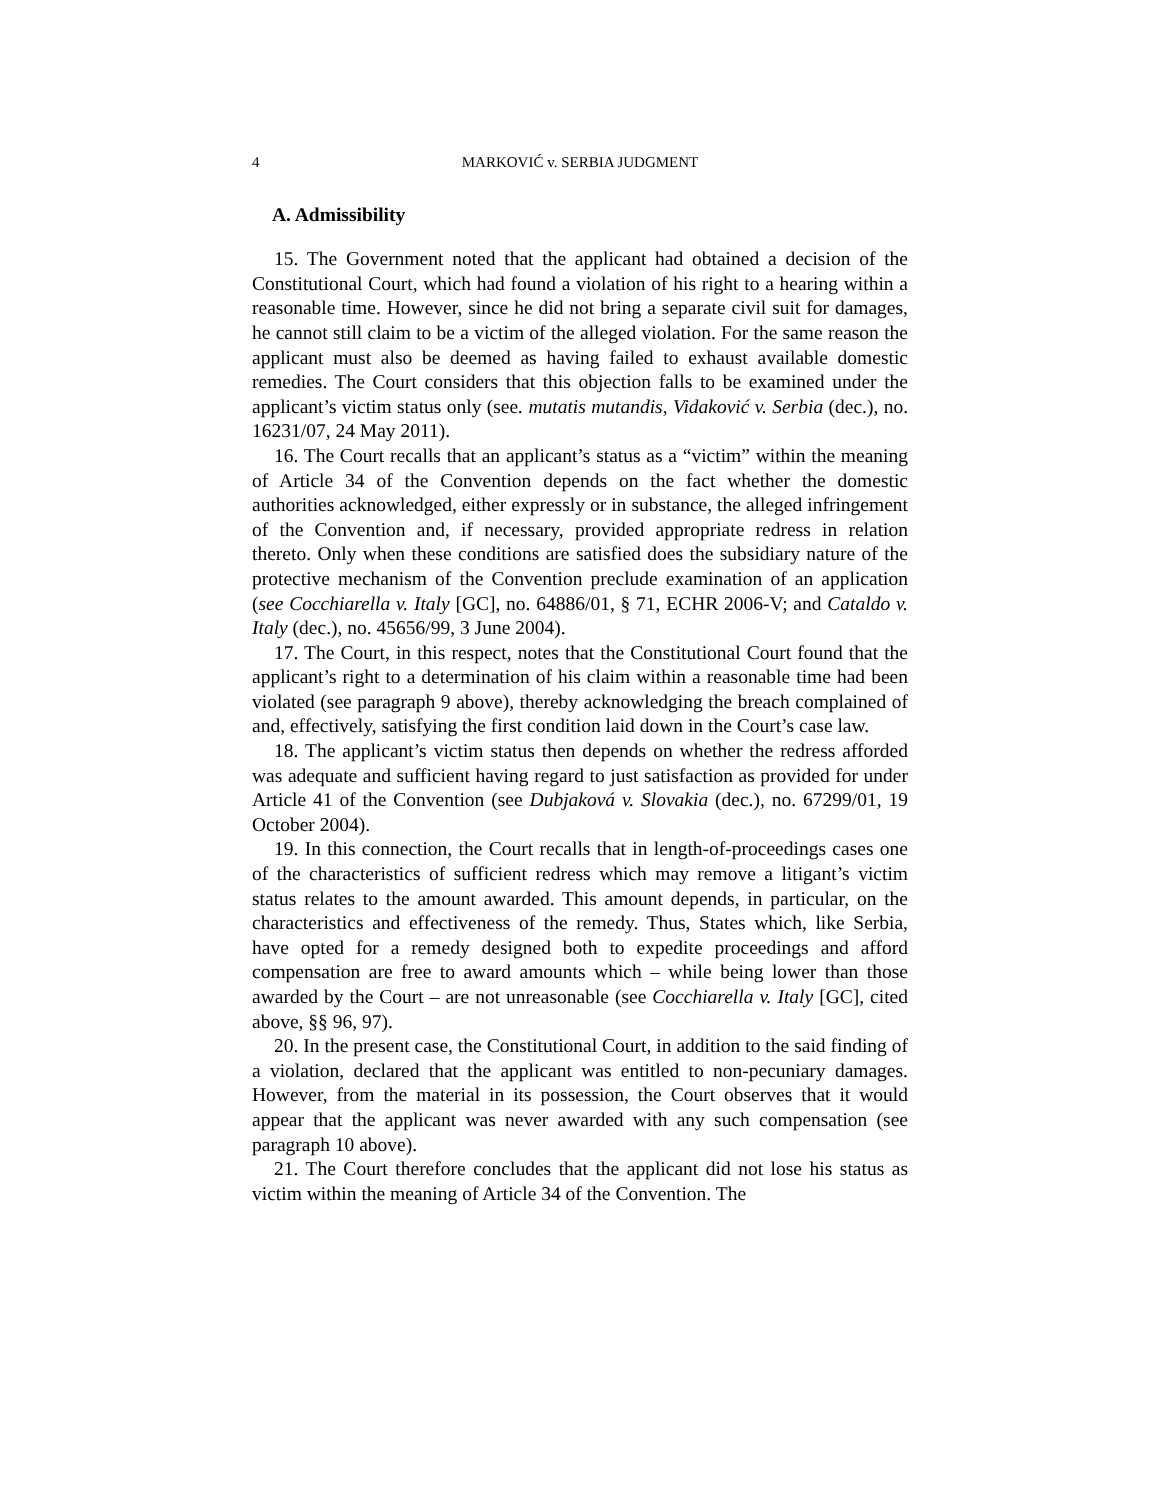4 MARKOVIĆ v. SERBIA JUDGMENT
A. Admissibility
15. The Government noted that the applicant had obtained a decision of the Constitutional Court, which had found a violation of his right to a hearing within a reasonable time. However, since he did not bring a separate civil suit for damages, he cannot still claim to be a victim of the alleged violation. For the same reason the applicant must also be deemed as having failed to exhaust available domestic remedies. The Court considers that this objection falls to be examined under the applicant’s victim status only (see. mutatis mutandis, Vidaković v. Serbia (dec.), no. 16231/07, 24 May 2011).
16. The Court recalls that an applicant’s status as a “victim” within the meaning of Article 34 of the Convention depends on the fact whether the domestic authorities acknowledged, either expressly or in substance, the alleged infringement of the Convention and, if necessary, provided appropriate redress in relation thereto. Only when these conditions are satisfied does the subsidiary nature of the protective mechanism of the Convention preclude examination of an application (see Cocchiarella v. Italy [GC], no. 64886/01, § 71, ECHR 2006-V; and Cataldo v. Italy (dec.), no. 45656/99, 3 June 2004).
17. The Court, in this respect, notes that the Constitutional Court found that the applicant’s right to a determination of his claim within a reasonable time had been violated (see paragraph 9 above), thereby acknowledging the breach complained of and, effectively, satisfying the first condition laid down in the Court’s case law.
18. The applicant’s victim status then depends on whether the redress afforded was adequate and sufficient having regard to just satisfaction as provided for under Article 41 of the Convention (see Dubjaková v. Slovakia (dec.), no. 67299/01, 19 October 2004).
19. In this connection, the Court recalls that in length-of-proceedings cases one of the characteristics of sufficient redress which may remove a litigant’s victim status relates to the amount awarded. This amount depends, in particular, on the characteristics and effectiveness of the remedy. Thus, States which, like Serbia, have opted for a remedy designed both to expedite proceedings and afford compensation are free to award amounts which – while being lower than those awarded by the Court – are not unreasonable (see Cocchiarella v. Italy [GC], cited above, §§ 96, 97).
20. In the present case, the Constitutional Court, in addition to the said finding of a violation, declared that the applicant was entitled to non-pecuniary damages. However, from the material in its possession, the Court observes that it would appear that the applicant was never awarded with any such compensation (see paragraph 10 above).
21. The Court therefore concludes that the applicant did not lose his status as victim within the meaning of Article 34 of the Convention. The